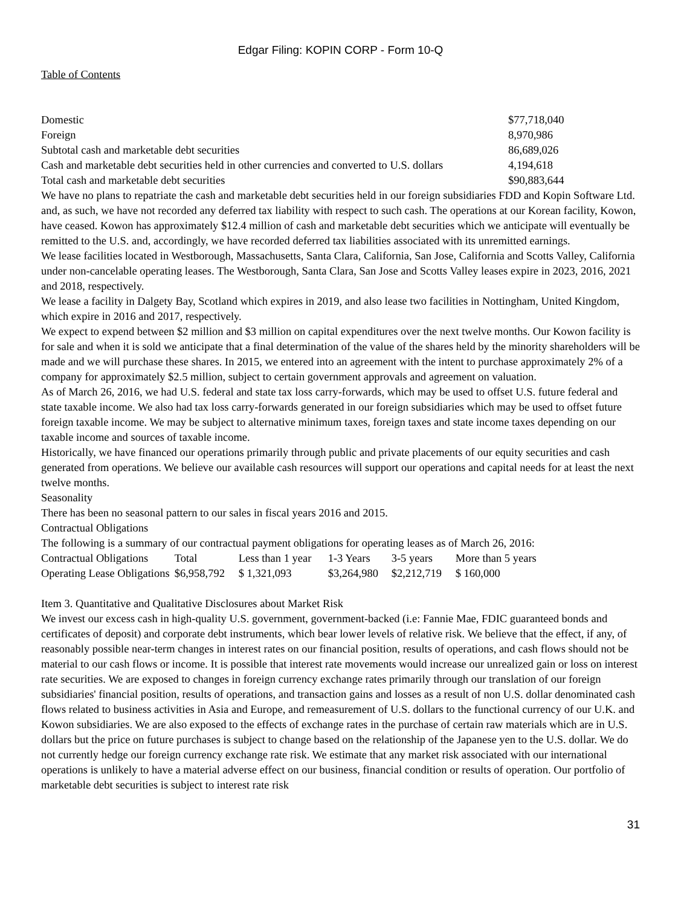Edgar Filing: KOPIN CORP - Form 10-Q
Table of Contents
| Domestic | $77,718,040 |
| Foreign | 8,970,986 |
| Subtotal cash and marketable debt securities | 86,689,026 |
| Cash and marketable debt securities held in other currencies and converted to U.S. dollars | 4,194,618 |
| Total cash and marketable debt securities | $90,883,644 |
We have no plans to repatriate the cash and marketable debt securities held in our foreign subsidiaries FDD and Kopin Software Ltd. and, as such, we have not recorded any deferred tax liability with respect to such cash. The operations at our Korean facility, Kowon, have ceased. Kowon has approximately $12.4 million of cash and marketable debt securities which we anticipate will eventually be remitted to the U.S. and, accordingly, we have recorded deferred tax liabilities associated with its unremitted earnings.
We lease facilities located in Westborough, Massachusetts, Santa Clara, California, San Jose, California and Scotts Valley, California under non-cancelable operating leases. The Westborough, Santa Clara, San Jose and Scotts Valley leases expire in 2023, 2016, 2021 and 2018, respectively.
We lease a facility in Dalgety Bay, Scotland which expires in 2019, and also lease two facilities in Nottingham, United Kingdom, which expire in 2016 and 2017, respectively.
We expect to expend between $2 million and $3 million on capital expenditures over the next twelve months. Our Kowon facility is for sale and when it is sold we anticipate that a final determination of the value of the shares held by the minority shareholders will be made and we will purchase these shares. In 2015, we entered into an agreement with the intent to purchase approximately 2% of a company for approximately $2.5 million, subject to certain government approvals and agreement on valuation.
As of March 26, 2016, we had U.S. federal and state tax loss carry-forwards, which may be used to offset U.S. future federal and state taxable income. We also had tax loss carry-forwards generated in our foreign subsidiaries which may be used to offset future foreign taxable income. We may be subject to alternative minimum taxes, foreign taxes and state income taxes depending on our taxable income and sources of taxable income.
Historically, we have financed our operations primarily through public and private placements of our equity securities and cash generated from operations. We believe our available cash resources will support our operations and capital needs for at least the next twelve months.
Seasonality
There has been no seasonal pattern to our sales in fiscal years 2016 and 2015.
Contractual Obligations
The following is a summary of our contractual payment obligations for operating leases as of March 26, 2016:
| Contractual Obligations | Total | Less than 1 year | 1-3 Years | 3-5 years | More than 5 years |
| --- | --- | --- | --- | --- | --- |
| Operating Lease Obligations | $6,958,792 | $ 1,321,093 | $3,264,980 | $2,212,719 | $ 160,000 |
Item 3. Quantitative and Qualitative Disclosures about Market Risk
We invest our excess cash in high-quality U.S. government, government-backed (i.e: Fannie Mae, FDIC guaranteed bonds and certificates of deposit) and corporate debt instruments, which bear lower levels of relative risk. We believe that the effect, if any, of reasonably possible near-term changes in interest rates on our financial position, results of operations, and cash flows should not be material to our cash flows or income. It is possible that interest rate movements would increase our unrealized gain or loss on interest rate securities. We are exposed to changes in foreign currency exchange rates primarily through our translation of our foreign subsidiaries' financial position, results of operations, and transaction gains and losses as a result of non U.S. dollar denominated cash flows related to business activities in Asia and Europe, and remeasurement of U.S. dollars to the functional currency of our U.K. and Kowon subsidiaries. We are also exposed to the effects of exchange rates in the purchase of certain raw materials which are in U.S. dollars but the price on future purchases is subject to change based on the relationship of the Japanese yen to the U.S. dollar. We do not currently hedge our foreign currency exchange rate risk. We estimate that any market risk associated with our international operations is unlikely to have a material adverse effect on our business, financial condition or results of operation. Our portfolio of marketable debt securities is subject to interest rate risk
31